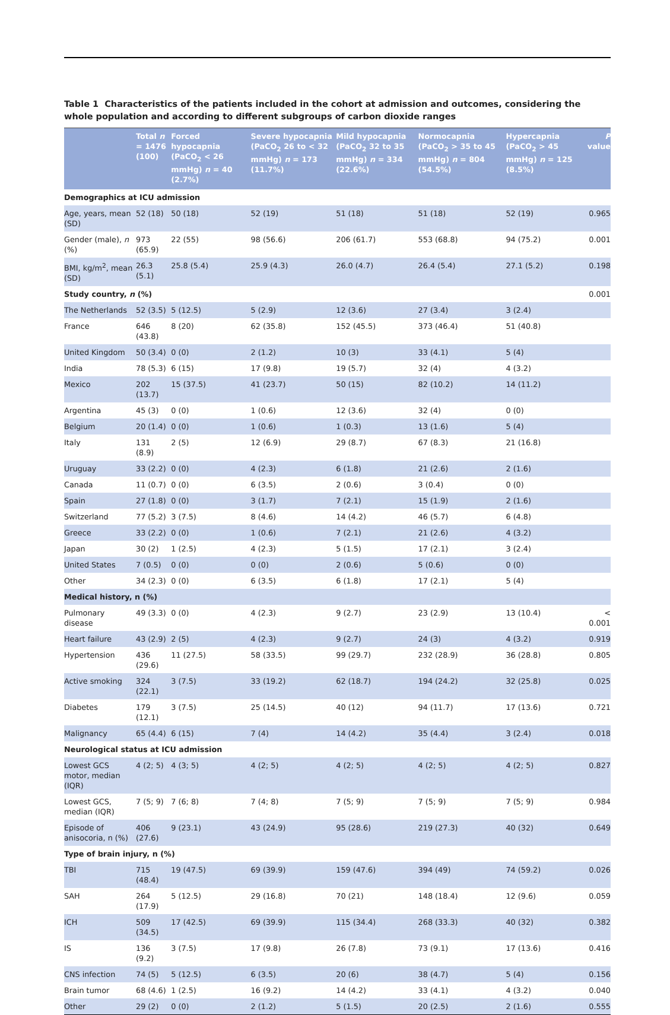Table 1 Characteristics of the patients included in the cohort at admission and outcomes, considering the whole population and according to different subgroups of carbon dioxide ranges
| | Total n = 1476 (100) | Forced hypocapnia (PaCO<sub>2</sub> < 26 mmHg) n = 40 (2.7%) | Severe hypocapnia (PaCO<sub>2</sub> 26 to < 32 mmHg) n = 173 (11.7%) | Mild hypocapnia (PaCO<sub>2</sub> 32 to 35 mmHg) n = 334 (22.6%) | Normocapnia (PaCO<sub>2</sub> > 35 to 45 mmHg) n = 804 (54.5%) | Hypercapnia (PaCO<sub>2</sub> > 45 mmHg) n = 125 (8.5%) | P value |
| --- | --- | --- | --- | --- | --- | --- | --- |
| Demographics at ICU admission | | | | | | | |
| Age, years, mean (SD) | 52 (18) | 50 (18) | 52 (19) | 51 (18) | 51 (18) | 52 (19) | 0.965 |
| Gender (male), n (%) | 973 (65.9) | 22 (55) | 98 (56.6) | 206 (61.7) | 553 (68.8) | 94 (75.2) | 0.001 |
| BMI, kg/m<sup>2</sup>, mean (SD) | 26.3 (5.1) | 25.8 (5.4) | 25.9 (4.3) | 26.0 (4.7) | 26.4 (5.4) | 27.1 (5.2) | 0.198 |
| Study country, n (%) | | | | | | | 0.001 |
| The Netherlands | 52 (3.5) | 5 (12.5) | 5 (2.9) | 12 (3.6) | 27 (3.4) | 3 (2.4) | |
| France | 646 (43.8) | 8 (20) | 62 (35.8) | 152 (45.5) | 373 (46.4) | 51 (40.8) | |
| United Kingdom | 50 (3.4) | 0 (0) | 2 (1.2) | 10 (3) | 33 (4.1) | 5 (4) | |
| India | 78 (5.3) | 6 (15) | 17 (9.8) | 19 (5.7) | 32 (4) | 4 (3.2) | |
| Mexico | 202 (13.7) | 15 (37.5) | 41 (23.7) | 50 (15) | 82 (10.2) | 14 (11.2) | |
| Argentina | 45 (3) | 0 (0) | 1 (0.6) | 12 (3.6) | 32 (4) | 0 (0) | |
| Belgium | 20 (1.4) | 0 (0) | 1 (0.6) | 1 (0.3) | 13 (1.6) | 5 (4) | |
| Italy | 131 (8.9) | 2 (5) | 12 (6.9) | 29 (8.7) | 67 (8.3) | 21 (16.8) | |
| Uruguay | 33 (2.2) | 0 (0) | 4 (2.3) | 6 (1.8) | 21 (2.6) | 2 (1.6) | |
| Canada | 11 (0.7) | 0 (0) | 6 (3.5) | 2 (0.6) | 3 (0.4) | 0 (0) | |
| Spain | 27 (1.8) | 0 (0) | 3 (1.7) | 7 (2.1) | 15 (1.9) | 2 (1.6) | |
| Switzerland | 77 (5.2) | 3 (7.5) | 8 (4.6) | 14 (4.2) | 46 (5.7) | 6 (4.8) | |
| Greece | 33 (2.2) | 0 (0) | 1 (0.6) | 7 (2.1) | 21 (2.6) | 4 (3.2) | |
| Japan | 30 (2) | 1 (2.5) | 4 (2.3) | 5 (1.5) | 17 (2.1) | 3 (2.4) | |
| United States | 7 (0.5) | 0 (0) | 0 (0) | 2 (0.6) | 5 (0.6) | 0 (0) | |
| Other | 34 (2.3) | 0 (0) | 6 (3.5) | 6 (1.8) | 17 (2.1) | 5 (4) | |
| Medical history, n (%) | | | | | | | |
| Pulmonary disease | 49 (3.3) | 0 (0) | 4 (2.3) | 9 (2.7) | 23 (2.9) | 13 (10.4) | < 0.001 |
| Heart failure | 43 (2.9) | 2 (5) | 4 (2.3) | 9 (2.7) | 24 (3) | 4 (3.2) | 0.919 |
| Hypertension | 436 (29.6) | 11 (27.5) | 58 (33.5) | 99 (29.7) | 232 (28.9) | 36 (28.8) | 0.805 |
| Active smoking | 324 (22.1) | 3 (7.5) | 33 (19.2) | 62 (18.7) | 194 (24.2) | 32 (25.8) | 0.025 |
| Diabetes | 179 (12.1) | 3 (7.5) | 25 (14.5) | 40 (12) | 94 (11.7) | 17 (13.6) | 0.721 |
| Malignancy | 65 (4.4) | 6 (15) | 7 (4) | 14 (4.2) | 35 (4.4) | 3 (2.4) | 0.018 |
| Neurological status at ICU admission | | | | | | | |
| Lowest GCS motor, median (IQR) | 4 (2; 5) | 4 (3; 5) | 4 (2; 5) | 4 (2; 5) | 4 (2; 5) | 4 (2; 5) | 0.827 |
| Lowest GCS, median (IQR) | 7 (5; 9) | 7 (6; 8) | 7 (4; 8) | 7 (5; 9) | 7 (5; 9) | 7 (5; 9) | 0.984 |
| Episode of anisocoria, n (%) | 406 (27.6) | 9 (23.1) | 43 (24.9) | 95 (28.6) | 219 (27.3) | 40 (32) | 0.649 |
| Type of brain injury, n (%) | | | | | | | |
| TBI | 715 (48.4) | 19 (47.5) | 69 (39.9) | 159 (47.6) | 394 (49) | 74 (59.2) | 0.026 |
| SAH | 264 (17.9) | 5 (12.5) | 29 (16.8) | 70 (21) | 148 (18.4) | 12 (9.6) | 0.059 |
| ICH | 509 (34.5) | 17 (42.5) | 69 (39.9) | 115 (34.4) | 268 (33.3) | 40 (32) | 0.382 |
| IS | 136 (9.2) | 3 (7.5) | 17 (9.8) | 26 (7.8) | 73 (9.1) | 17 (13.6) | 0.416 |
| CNS infection | 74 (5) | 5 (12.5) | 6 (3.5) | 20 (6) | 38 (4.7) | 5 (4) | 0.156 |
| Brain tumor | 68 (4.6) | 1 (2.5) | 16 (9.2) | 14 (4.2) | 33 (4.1) | 4 (3.2) | 0.040 |
| Other | 29 (2) | 0 (0) | 2 (1.2) | 5 (1.5) | 20 (2.5) | 2 (1.6) | 0.555 |